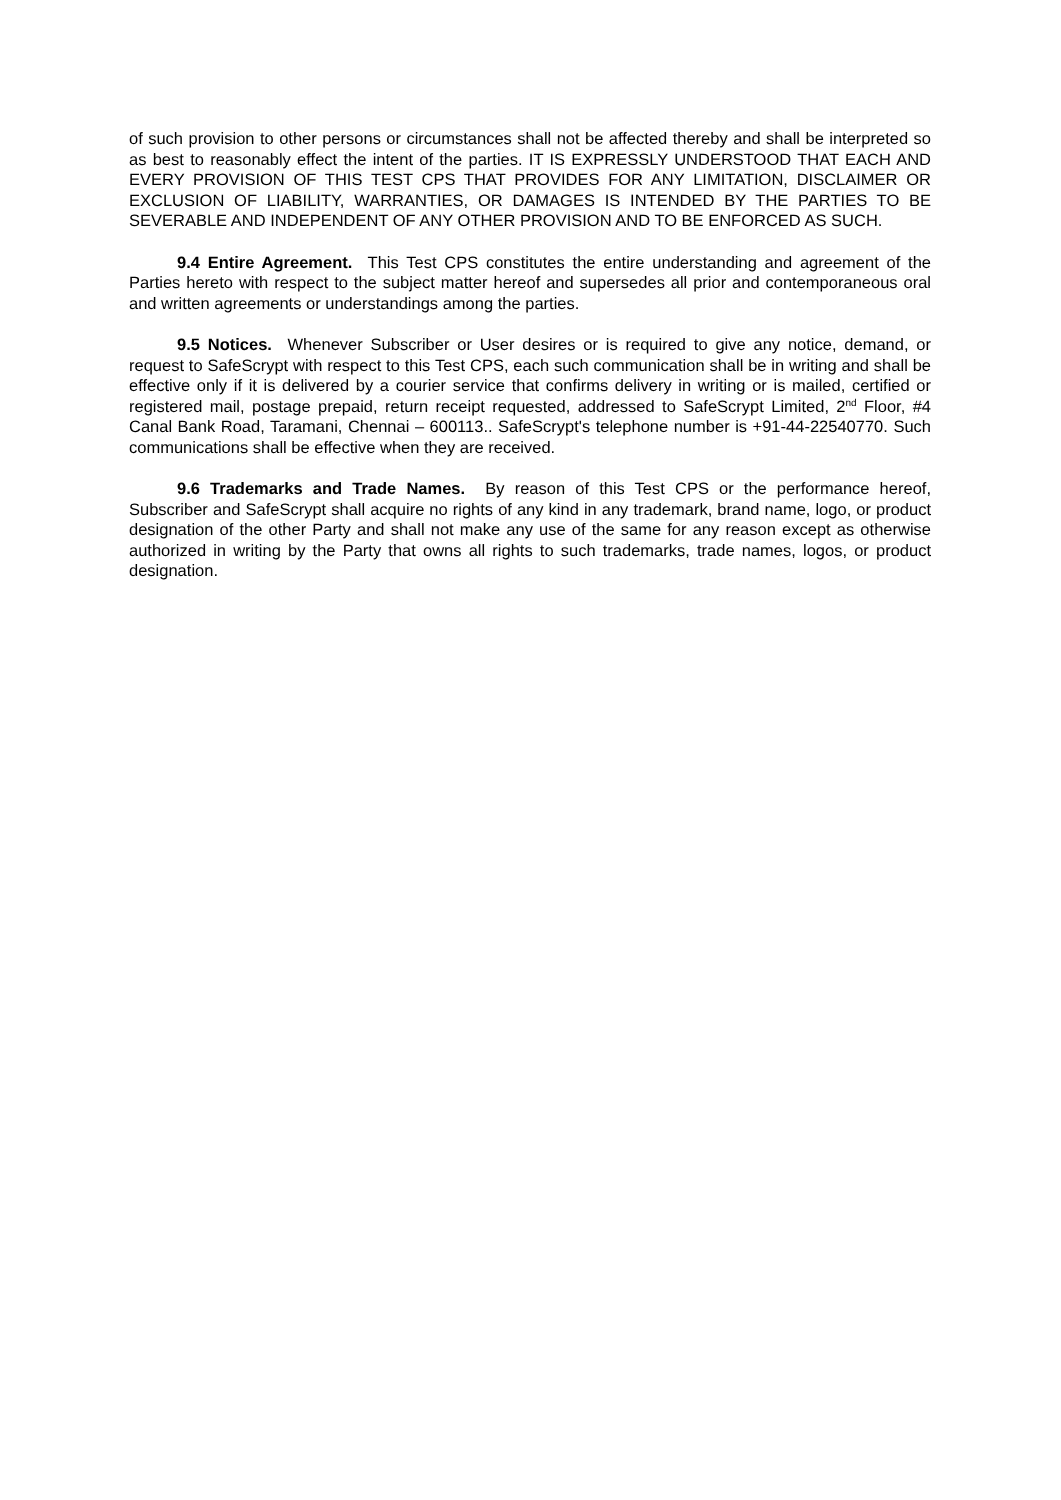of such provision to other persons or circumstances shall not be affected thereby and shall be interpreted so as best to reasonably effect the intent of the parties. IT IS EXPRESSLY UNDERSTOOD THAT EACH AND EVERY PROVISION OF THIS TEST CPS THAT PROVIDES FOR ANY LIMITATION, DISCLAIMER OR EXCLUSION OF LIABILITY, WARRANTIES, OR DAMAGES IS INTENDED BY THE PARTIES TO BE SEVERABLE AND INDEPENDENT OF ANY OTHER PROVISION AND TO BE ENFORCED AS SUCH.
9.4 Entire Agreement. This Test CPS constitutes the entire understanding and agreement of the Parties hereto with respect to the subject matter hereof and supersedes all prior and contemporaneous oral and written agreements or understandings among the parties.
9.5 Notices. Whenever Subscriber or User desires or is required to give any notice, demand, or request to SafeScrypt with respect to this Test CPS, each such communication shall be in writing and shall be effective only if it is delivered by a courier service that confirms delivery in writing or is mailed, certified or registered mail, postage prepaid, return receipt requested, addressed to SafeScrypt Limited, 2<sup>nd</sup> Floor, #4 Canal Bank Road, Taramani, Chennai – 600113.. SafeScrypt's telephone number is +91-44-22540770. Such communications shall be effective when they are received.
9.6 Trademarks and Trade Names. By reason of this Test CPS or the performance hereof, Subscriber and SafeScrypt shall acquire no rights of any kind in any trademark, brand name, logo, or product designation of the other Party and shall not make any use of the same for any reason except as otherwise authorized in writing by the Party that owns all rights to such trademarks, trade names, logos, or product designation.